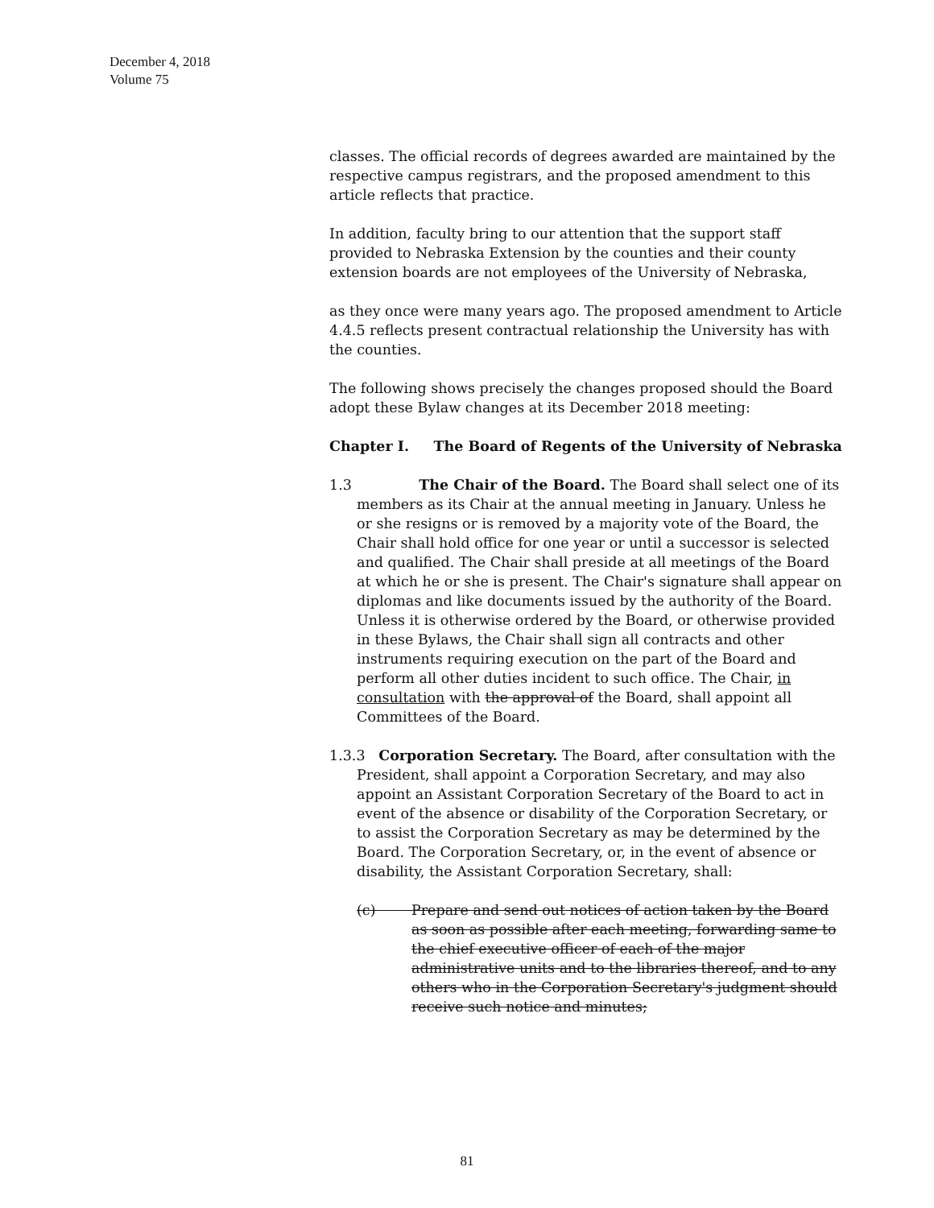December 4, 2018
Volume 75
classes. The official records of degrees awarded are maintained by the respective campus registrars, and the proposed amendment to this article reflects that practice.
In addition, faculty bring to our attention that the support staff provided to Nebraska Extension by the counties and their county extension boards are not employees of the University of Nebraska,
as they once were many years ago. The proposed amendment to Article 4.4.5 reflects present contractual relationship the University has with the counties.
The following shows precisely the changes proposed should the Board adopt these Bylaw changes at its December 2018 meeting:
Chapter I. The Board of Regents of the University of Nebraska
1.3 The Chair of the Board. The Board shall select one of its members as its Chair at the annual meeting in January. Unless he or she resigns or is removed by a majority vote of the Board, the Chair shall hold office for one year or until a successor is selected and qualified. The Chair shall preside at all meetings of the Board at which he or she is present. The Chair's signature shall appear on diplomas and like documents issued by the authority of the Board. Unless it is otherwise ordered by the Board, or otherwise provided in these Bylaws, the Chair shall sign all contracts and other instruments requiring execution on the part of the Board and perform all other duties incident to such office. The Chair, in consultation with the approval of the Board, shall appoint all Committees of the Board.
1.3.3 Corporation Secretary. The Board, after consultation with the President, shall appoint a Corporation Secretary, and may also appoint an Assistant Corporation Secretary of the Board to act in event of the absence or disability of the Corporation Secretary, or to assist the Corporation Secretary as may be determined by the Board. The Corporation Secretary, or, in the event of absence or disability, the Assistant Corporation Secretary, shall:
(c) Prepare and send out notices of action taken by the Board as soon as possible after each meeting, forwarding same to the chief executive officer of each of the major administrative units and to the libraries thereof, and to any others who in the Corporation Secretary's judgment should receive such notice and minutes;
81